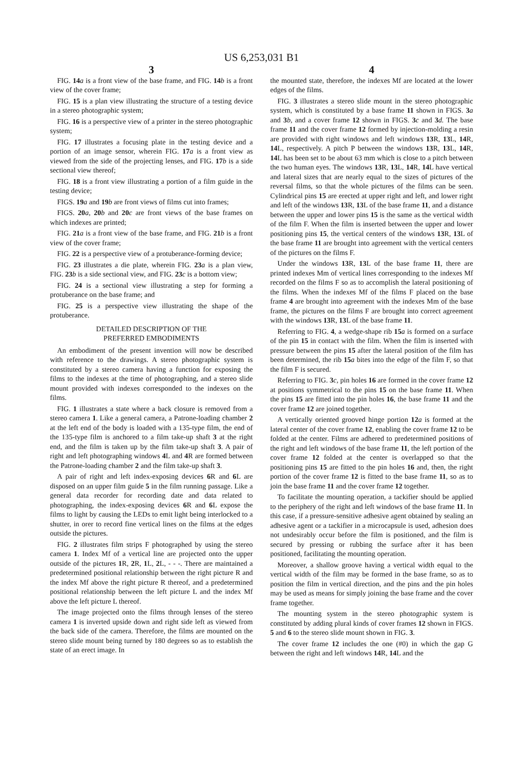US 6,253,031 B1
3
FIG. 14 a is a front view of the base frame, and FIG. 14 b is a front view of the cover frame;
FIG. 15 is a plan view illustrating the structure of a testing device in a stereo photographic system;
FIG. 16 is a perspective view of a printer in the stereo photographic system;
FIG. 17 illustrates a focusing plate in the testing device and a portion of an image sensor, wherein FIG. 17 a is a front view as viewed from the side of the projecting lenses, and FIG. 17 b is a side sectional view thereof;
FIG. 18 is a front view illustrating a portion of a film guide in the testing device;
FIGS. 19 a and 19 b are front views of films cut into frames;
FIGS. 20 a, 20 b and 20 c are front views of the base frames on which indexes are printed;
FIG. 21 a is a front view of the base frame, and FIG. 21 b is a front view of the cover frame;
FIG. 22 is a perspective view of a protuberance-forming device;
FIG. 23 illustrates a die plate, wherein FIG. 23 a is a plan view, FIG. 23 b is a side sectional view, and FIG. 23 c is a bottom view;
FIG. 24 is a sectional view illustrating a step for forming a protuberance on the base frame; and
FIG. 25 is a perspective view illustrating the shape of the protuberance.
DETAILED DESCRIPTION OF THE
PREFERRED EMBODIMENTS
An embodiment of the present invention will now be described with reference to the drawings. A stereo photographic system is constituted by a stereo camera having a function for exposing the films to the indexes at the time of photographing, and a stereo slide mount provided with indexes corresponded to the indexes on the films.
FIG. 1 illustrates a state where a back closure is removed from a stereo camera 1. Like a general camera, a Patrone-loading chamber 2 at the left end of the body is loaded with a 135-type film, the end of the 135-type film is anchored to a film take-up shaft 3 at the right end, and the film is taken up by the film take-up shaft 3. A pair of right and left photographing windows 4 L and 4 R are formed between the Patrone-loading chamber 2 and the film take-up shaft 3.
A pair of right and left index-exposing devices 6 R and 6 L are disposed on an upper film guide 5 in the film running passage. Like a general data recorder for recording date and data related to photographing, the index-exposing devices 6 R and 6 L expose the films to light by causing the LEDs to emit light being interlocked to a shutter, in orer to record fine vertical lines on the films at the edges outside the pictures.
FIG. 2 illustrates film strips F photographed by using the stereo camera 1. Index Mf of a vertical line are projected onto the upper outside of the pictures 1 R, 2 R, 1 L, 2 L, - - -. There are maintained a predetermined positional relationship between the right picture R and the index Mf above the right picture R thereof, and a predetermined positional relationship between the left picture L and the index Mf above the left picture L thereof.
The image projected onto the films through lenses of the stereo camera 1 is inverted upside down and right side left as viewed from the back side of the camera. Therefore, the films are mounted on the stereo slide mount being turned by 180 degrees so as to establish the state of an erect image. In
4
the mounted state, therefore, the indexes Mf are located at the lower edges of the films.
FIG. 3 illustrates a stereo slide mount in the stereo photographic system, which is constituted by a base frame 11 shown in FIGS. 3 a and 3 b, and a cover frame 12 shown in FIGS. 3 c and 3 d. The base frame 11 and the cover frame 12 formed by injection-molding a resin are provided with right windows and left windows 13 R, 13 L, 14 R, 14 L, respectively. A pitch P between the windows 13 R, 13 L, 14 R, 14 L has been set to be about 63 mm which is close to a pitch between the two human eyes. The windows 13 R, 13 L, 14 R, 14 L have vertical and lateral sizes that are nearly equal to the sizes of pictures of the reversal films, so that the whole pictures of the films can be seen. Cylindrical pins 15 are erected at upper right and left, and lower right and left of the windows 13 R, 13 L of the base frame 11, and a distance between the upper and lower pins 15 is the same as the vertical width of the film F. When the film is inserted between the upper and lower positioning pins 15, the vertical centers of the windows 13 R, 13 L of the base frame 11 are brought into agreement with the vertical centers of the pictures on the films F.
Under the windows 13 R, 13 L of the base frame 11, there are printed indexes Mm of vertical lines corresponding to the indexes Mf recorded on the films F so as to accomplish the lateral positioning of the films. When the indexes Mf of the films F placed on the base frame 4 are brought into agreement with the indexes Mm of the base frame, the pictures on the films F are brought into correct agreement with the windows 13 R, 13 L of the base frame 11.
Referring to FIG. 4, a wedge-shape rib 15 a is formed on a surface of the pin 15 in contact with the film. When the film is inserted with pressure between the pins 15 after the lateral position of the film has been determined, the rib 15 a bites into the edge of the film F, so that the film F is secured.
Referring to FIG. 3 c, pin holes 16 are formed in the cover frame 12 at positions symmetrical to the pins 15 on the base frame 11. When the pins 15 are fitted into the pin holes 16, the base frame 11 and the cover frame 12 are joined together.
A vertically oriented grooved hinge portion 12 a is formed at the lateral center of the cover frame 12, enabling the cover frame 12 to be folded at the center. Films are adhered to predetermined positions of the right and left windows of the base frame 11, the left portion of the cover frame 12 folded at the center is overlapped so that the positioning pins 15 are fitted to the pin holes 16 and, then, the right portion of the cover frame 12 is fitted to the base frame 11, so as to join the base frame 11 and the cover frame 12 together.
To facilitate the mounting operation, a tackifier should be applied to the periphery of the right and left windows of the base frame 11. In this case, if a pressure-sensitive adhesive agent obtained by sealing an adhesive agent or a tackifier in a microcapsule is used, adhesion does not undesirably occur before the film is positioned, and the film is secured by pressing or rubbing the surface after it has been positioned, facilitating the mounting operation.
Moreover, a shallow groove having a vertical width equal to the vertical width of the film may be formed in the base frame, so as to position the film in vertical direction, and the pins and the pin holes may be used as means for simply joining the base frame and the cover frame together.
The mounting system in the stereo photographic system is constituted by adding plural kinds of cover frames 12 shown in FIGS. 5 and 6 to the stereo slide mount shown in FIG. 3.
The cover frame 12 includes the one (#0) in which the gap G between the right and left windows 14 R, 14 L and the